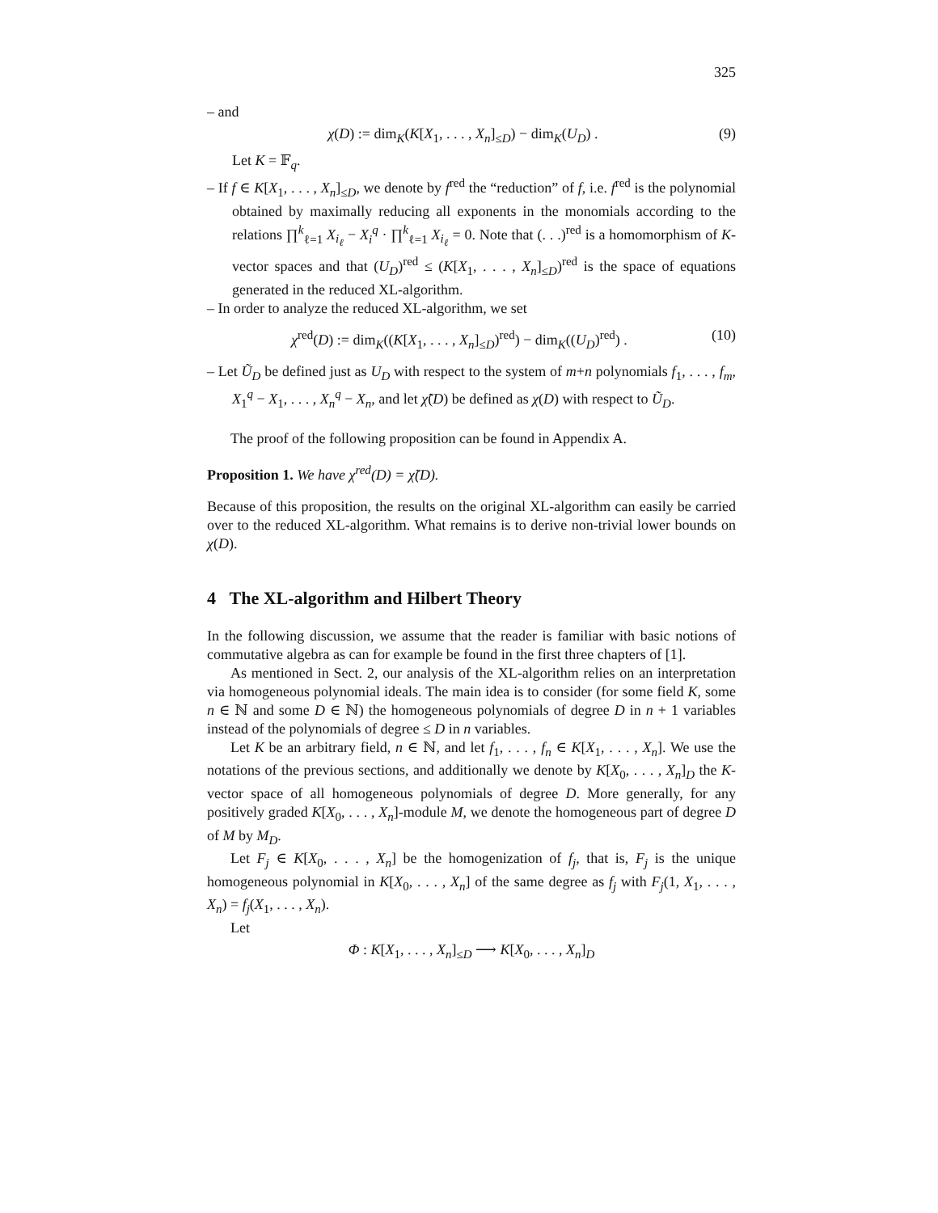325
– and
χ(D) := dim<sub>K</sub>(K[X<sub>1</sub>, . . . , X<sub>n</sub>]<sub>≤D</sub>) − dim<sub>K</sub>(U<sub>D</sub>) . (9)
Let K = 𝔽<sub>q</sub>.
– If f ∈ K[X<sub>1</sub>, . . . , X<sub>n</sub>]<sub>≤D</sub>, we denote by f<sup>red</sup> the “reduction” of f, i.e. f<sup>red</sup> is the polynomial obtained by maximally reducing all exponents in the monomials according to the relations ∏<sup>k</sup><sub>ℓ=1</sub> X<sub>i<sub>ℓ</sub></sub> − X<sub>i</sub><sup>q</sup> · ∏<sup>k</sup><sub>ℓ=1</sub> X<sub>i<sub>ℓ</sub></sub> = 0. Note that (. . .)<sup>red</sup> is a homomorphism of K-vector spaces and that (U<sub>D</sub>)<sup>red</sup> ≤ (K[X<sub>1</sub>, . . . , X<sub>n</sub>]<sub>≤D</sub>)<sup>red</sup> is the space of equations generated in the reduced XL-algorithm.
– In order to analyze the reduced XL-algorithm, we set
χ<sup>red</sup>(D) := dim<sub>K</sub>((K[X<sub>1</sub>, . . . , X<sub>n</sub>]<sub>≤D</sub>)<sup>red</sup>) − dim<sub>K</sub>((U<sub>D</sub>)<sup>red</sup>) . (10)
– Let Ũ<sub>D</sub> be defined just as U<sub>D</sub> with respect to the system of m+n polynomials f<sub>1</sub>, . . . , f<sub>m</sub>, X<sub>1</sub><sup>q</sup> − X<sub>1</sub>, . . . , X<sub>n</sub><sup>q</sup> − X<sub>n</sub>, and let χ̃(D) be defined as χ(D) with respect to Ũ<sub>D</sub>.
The proof of the following proposition can be found in Appendix A.
Proposition 1. We have χ<sup>red</sup>(D) = χ̃(D).
Because of this proposition, the results on the original XL-algorithm can easily be carried over to the reduced XL-algorithm. What remains is to derive non-trivial lower bounds on χ(D).
4 The XL-algorithm and Hilbert Theory
In the following discussion, we assume that the reader is familiar with basic notions of commutative algebra as can for example be found in the first three chapters of [1].
As mentioned in Sect. 2, our analysis of the XL-algorithm relies on an interpretation via homogeneous polynomial ideals. The main idea is to consider (for some field K, some n ∈ ℕ and some D ∈ ℕ) the homogeneous polynomials of degree D in n + 1 variables instead of the polynomials of degree ≤ D in n variables.
Let K be an arbitrary field, n ∈ ℕ, and let f<sub>1</sub>, . . . , f<sub>n</sub> ∈ K[X<sub>1</sub>, . . . , X<sub>n</sub>]. We use the notations of the previous sections, and additionally we denote by K[X<sub>0</sub>, . . . , X<sub>n</sub>]<sub>D</sub> the K-vector space of all homogeneous polynomials of degree D. More generally, for any positively graded K[X<sub>0</sub>, . . . , X<sub>n</sub>]-module M, we denote the homogeneous part of degree D of M by M<sub>D</sub>.
Let F<sub>j</sub> ∈ K[X<sub>0</sub>, . . . , X<sub>n</sub>] be the homogenization of f<sub>j</sub>, that is, F<sub>j</sub> is the unique homogeneous polynomial in K[X<sub>0</sub>, . . . , X<sub>n</sub>] of the same degree as f<sub>j</sub> with F<sub>j</sub>(1, X<sub>1</sub>, . . . , X<sub>n</sub>) = f<sub>j</sub>(X<sub>1</sub>, . . . , X<sub>n</sub>).
Let
Φ : K[X<sub>1</sub>, . . . , X<sub>n</sub>]<sub>≤D</sub> ⟶ K[X<sub>0</sub>, . . . , X<sub>n</sub>]<sub>D</sub>